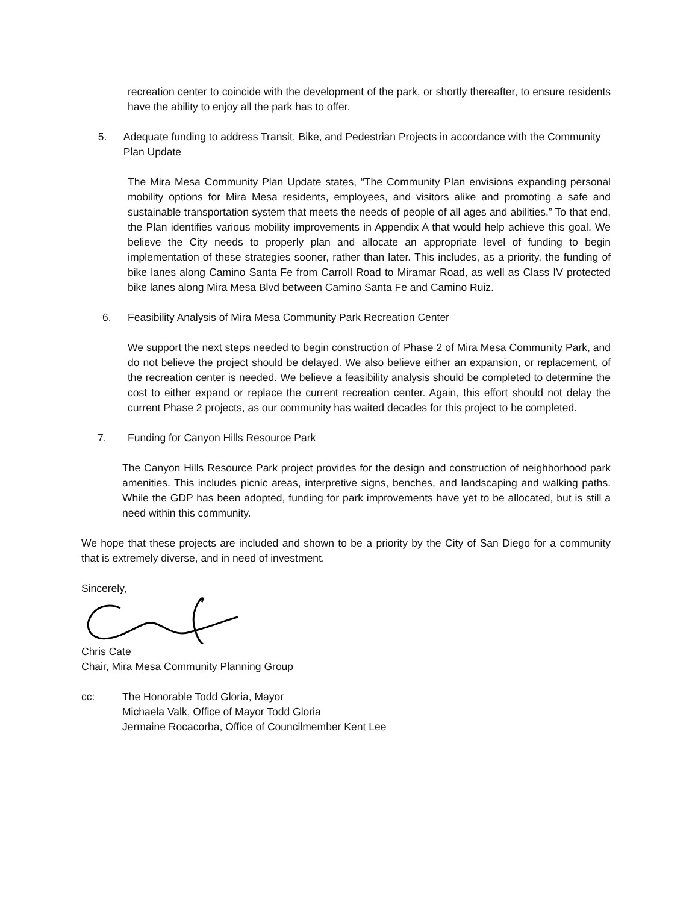recreation center to coincide with the development of the park, or shortly thereafter, to ensure residents have the ability to enjoy all the park has to offer.
5. Adequate funding to address Transit, Bike, and Pedestrian Projects in accordance with the Community Plan Update
The Mira Mesa Community Plan Update states, “The Community Plan envisions expanding personal mobility options for Mira Mesa residents, employees, and visitors alike and promoting a safe and sustainable transportation system that meets the needs of people of all ages and abilities.” To that end, the Plan identifies various mobility improvements in Appendix A that would help achieve this goal. We believe the City needs to properly plan and allocate an appropriate level of funding to begin implementation of these strategies sooner, rather than later. This includes, as a priority, the funding of bike lanes along Camino Santa Fe from Carroll Road to Miramar Road, as well as Class IV protected bike lanes along Mira Mesa Blvd between Camino Santa Fe and Camino Ruiz.
6. Feasibility Analysis of Mira Mesa Community Park Recreation Center
We support the next steps needed to begin construction of Phase 2 of Mira Mesa Community Park, and do not believe the project should be delayed. We also believe either an expansion, or replacement, of the recreation center is needed. We believe a feasibility analysis should be completed to determine the cost to either expand or replace the current recreation center. Again, this effort should not delay the current Phase 2 projects, as our community has waited decades for this project to be completed.
7. Funding for Canyon Hills Resource Park
The Canyon Hills Resource Park project provides for the design and construction of neighborhood park amenities. This includes picnic areas, interpretive signs, benches, and landscaping and walking paths. While the GDP has been adopted, funding for park improvements have yet to be allocated, but is still a need within this community.
We hope that these projects are included and shown to be a priority by the City of San Diego for a community that is extremely diverse, and in need of investment.
Sincerely,
Chris Cate
Chair, Mira Mesa Community Planning Group
cc: The Honorable Todd Gloria, Mayor
Michaela Valk, Office of Mayor Todd Gloria
Jermaine Rocacorba, Office of Councilmember Kent Lee